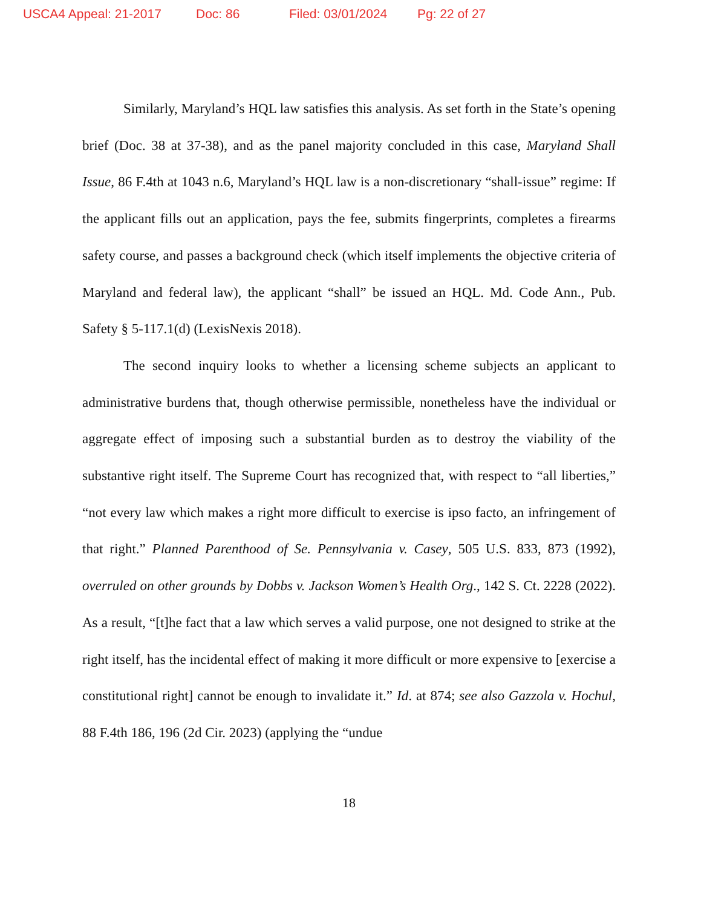USCA4 Appeal: 21-2017 Doc: 86 Filed: 03/01/2024 Pg: 22 of 27
Similarly, Maryland’s HQL law satisfies this analysis. As set forth in the State’s opening brief (Doc. 38 at 37-38), and as the panel majority concluded in this case, Maryland Shall Issue, 86 F.4th at 1043 n.6, Maryland’s HQL law is a non-discretionary “shall-issue” regime: If the applicant fills out an application, pays the fee, submits fingerprints, completes a firearms safety course, and passes a background check (which itself implements the objective criteria of Maryland and federal law), the applicant “shall” be issued an HQL. Md. Code Ann., Pub. Safety § 5-117.1(d) (LexisNexis 2018).
The second inquiry looks to whether a licensing scheme subjects an applicant to administrative burdens that, though otherwise permissible, nonetheless have the individual or aggregate effect of imposing such a substantial burden as to destroy the viability of the substantive right itself. The Supreme Court has recognized that, with respect to “all liberties,” “not every law which makes a right more difficult to exercise is ipso facto, an infringement of that right.” Planned Parenthood of Se. Pennsylvania v. Casey, 505 U.S. 833, 873 (1992), overruled on other grounds by Dobbs v. Jackson Women’s Health Org., 142 S. Ct. 2228 (2022). As a result, “[t]he fact that a law which serves a valid purpose, one not designed to strike at the right itself, has the incidental effect of making it more difficult or more expensive to [exercise a constitutional right] cannot be enough to invalidate it.” Id. at 874; see also Gazzola v. Hochul, 88 F.4th 186, 196 (2d Cir. 2023) (applying the “undue
18